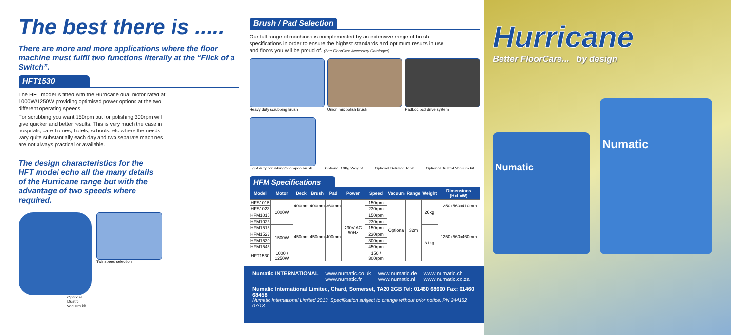The best there is .....
There are more and more applications where the floor machine must fulfil two functions literally at the “Flick of a Switch”.
HFT1530
The HFT model is fitted with the Hurricane dual motor rated at 1000W/1250W providing optimised power options at the two different operating speeds.
For scrubbing you want 150rpm but for polishing 300rpm will give quicker and better results. This is very much the case in hospitals, care homes, hotels, schools, etc where the needs vary quite substantially each day and two separate machines are not always practical or available.
The design characteristics for the HFT model echo all the many details of the Hurricane range but with the advantage of two speeds where required.
Optional Dustrol vacuum kit
Twinspeed selection
Brush / Pad Selection
Our full range of machines is complemented by an extensive range of brush specifications in order to ensure the highest standards and optimum results in use and floors you will be proud of. (See FloorCare Accessory Catalogue)
Heavy duty scrubbing brush
Union mix polish brush
PadLoc pad drive system
Light duty scrubbing/shampoo brush
Optional 10Kg Weight Optional Solution Tank Optional Dustrol Vacuum kit
HFM Specifications
| Model | Motor | Deck | Brush | Pad | Power | Speed | Vacuum | Range | Weight | Dimensions (HxLxW) |
| --- | --- | --- | --- | --- | --- | --- | --- | --- | --- | --- |
| HFS1015 | 1000W | 400mm | 400mm | 360mm | 230V AC 50Hz | 150rpm | Optional | 32m | 26kg | 1250x560x410mm |
| HFS1023 | | | | | | 230rpm | | | | |
| HFM1015 | | 450mm | 450mm | 400mm | | 150rpm | | | | 1250x560x460mm |
| HFM1023 | | | | | | 230rpm | | | | |
| HFM1515 | 1500W | | | | | 150rpm | | | 31kg | |
| HFM1523 | | | | | | 230rpm | | | | |
| HFM1530 | | | | | | 300rpm | | | | |
| HFM1545 | | | | | | 450rpm | | | | |
| HFT1530 | 1000 / 1250W | | | | | 150 / 300rpm | | | | |
Numatic INTERNATIONAL www.numatic.co.uk
www.numatic.fr
www.numatic.de
www.numatic.nl
www.numatic.ch
www.numatic.co.za
Numatic International Limited, Chard, Somerset, TA20 2GB Tel: 01460 68600 Fax: 01460 68458
Numatic International Limited 2013. Specification subject to change without prior notice. PN 244152 07/13
Hurricane
Better FloorCare... by design
Numatic
Numatic